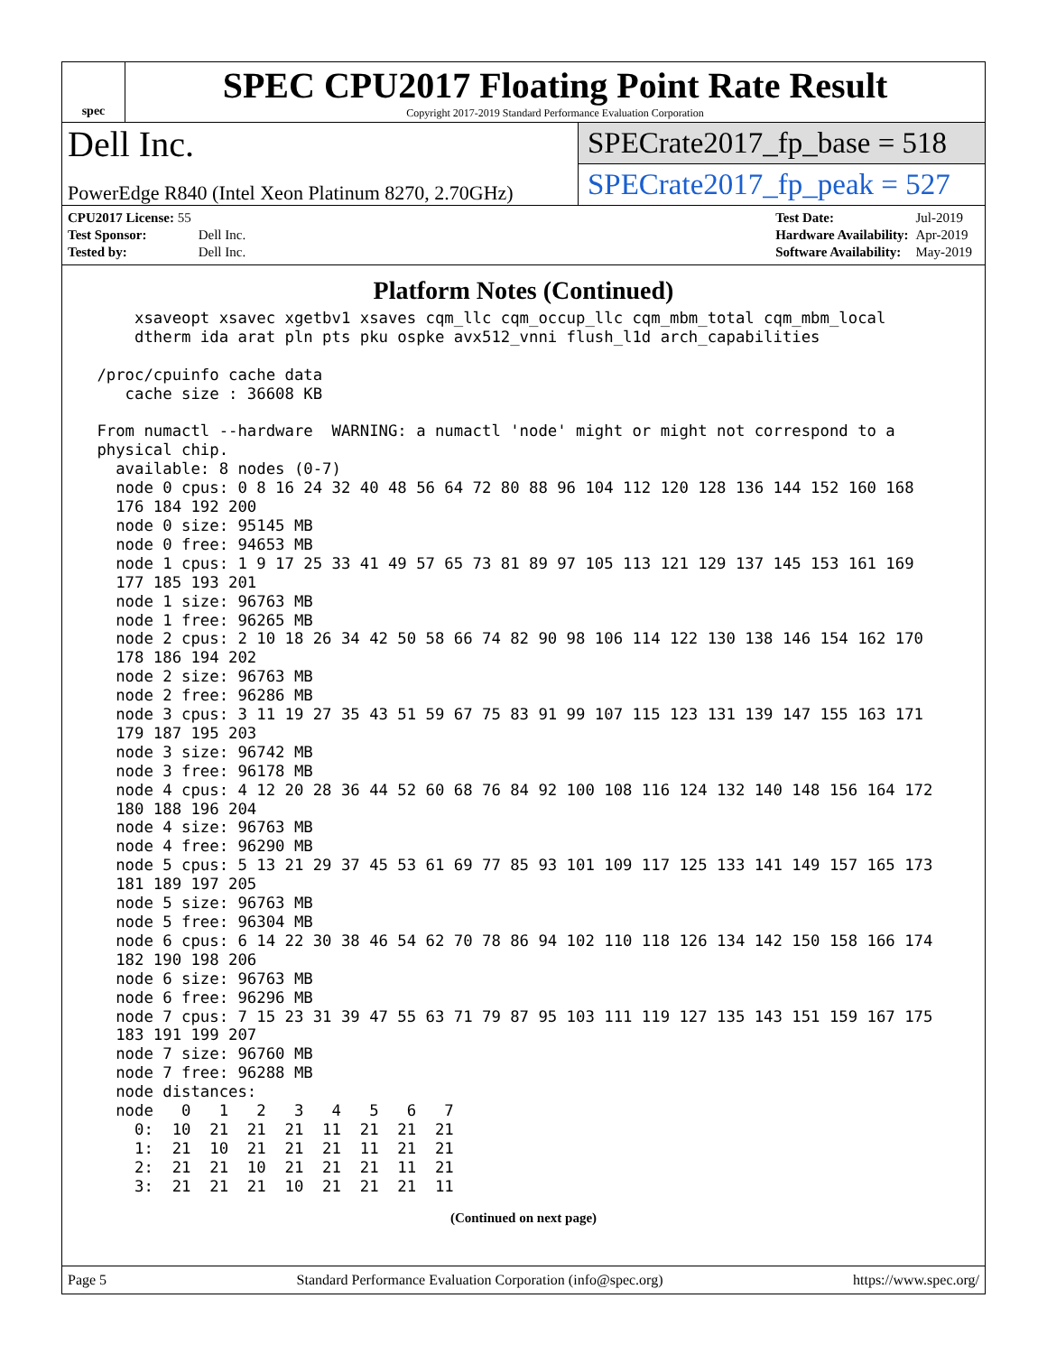spec
SPEC CPU2017 Floating Point Rate Result
Copyright 2017-2019 Standard Performance Evaluation Corporation
Dell Inc.
PowerEdge R840 (Intel Xeon Platinum 8270, 2.70GHz)
SPECrate2017_fp_base = 518
SPECrate2017_fp_peak = 527
| CPU2017 License: 55 | |
| Test Sponsor: | Dell Inc. |
| Tested by: | Dell Inc. |
| Test Date: | Jul-2019 |
| Hardware Availability: | Apr-2019 |
| Software Availability: | May-2019 |
Platform Notes (Continued)
     xsaveopt xsavec xgetbv1 xsaves cqm_llc cqm_occup_llc cqm_mbm_total cqm_mbm_local
     dtherm ida arat pln pts pku ospke avx512_vnni flush_l1d arch_capabilities

 /proc/cpuinfo cache data
    cache size : 36608 KB

 From numactl --hardware  WARNING: a numactl 'node' might or might not correspond to a
 physical chip.
   available: 8 nodes (0-7)
   node 0 cpus: 0 8 16 24 32 40 48 56 64 72 80 88 96 104 112 120 128 136 144 152 160 168
   176 184 192 200
   node 0 size: 95145 MB
   node 0 free: 94653 MB
   node 1 cpus: 1 9 17 25 33 41 49 57 65 73 81 89 97 105 113 121 129 137 145 153 161 169
   177 185 193 201
   node 1 size: 96763 MB
   node 1 free: 96265 MB
   node 2 cpus: 2 10 18 26 34 42 50 58 66 74 82 90 98 106 114 122 130 138 146 154 162 170
   178 186 194 202
   node 2 size: 96763 MB
   node 2 free: 96286 MB
   node 3 cpus: 3 11 19 27 35 43 51 59 67 75 83 91 99 107 115 123 131 139 147 155 163 171
   179 187 195 203
   node 3 size: 96742 MB
   node 3 free: 96178 MB
   node 4 cpus: 4 12 20 28 36 44 52 60 68 76 84 92 100 108 116 124 132 140 148 156 164 172
   180 188 196 204
   node 4 size: 96763 MB
   node 4 free: 96290 MB
   node 5 cpus: 5 13 21 29 37 45 53 61 69 77 85 93 101 109 117 125 133 141 149 157 165 173
   181 189 197 205
   node 5 size: 96763 MB
   node 5 free: 96304 MB
   node 6 cpus: 6 14 22 30 38 46 54 62 70 78 86 94 102 110 118 126 134 142 150 158 166 174
   182 190 198 206
   node 6 size: 96763 MB
   node 6 free: 96296 MB
   node 7 cpus: 7 15 23 31 39 47 55 63 71 79 87 95 103 111 119 127 135 143 151 159 167 175
   183 191 199 207
   node 7 size: 96760 MB
   node 7 free: 96288 MB
   node distances:
   node   0   1   2   3   4   5   6   7
     0:  10  21  21  21  11  21  21  21
     1:  21  10  21  21  21  11  21  21
     2:  21  21  10  21  21  21  11  21
     3:  21  21  21  10  21  21  21  11
(Continued on next page)
Page 5 Standard Performance Evaluation Corporation (info@spec.org) https://www.spec.org/